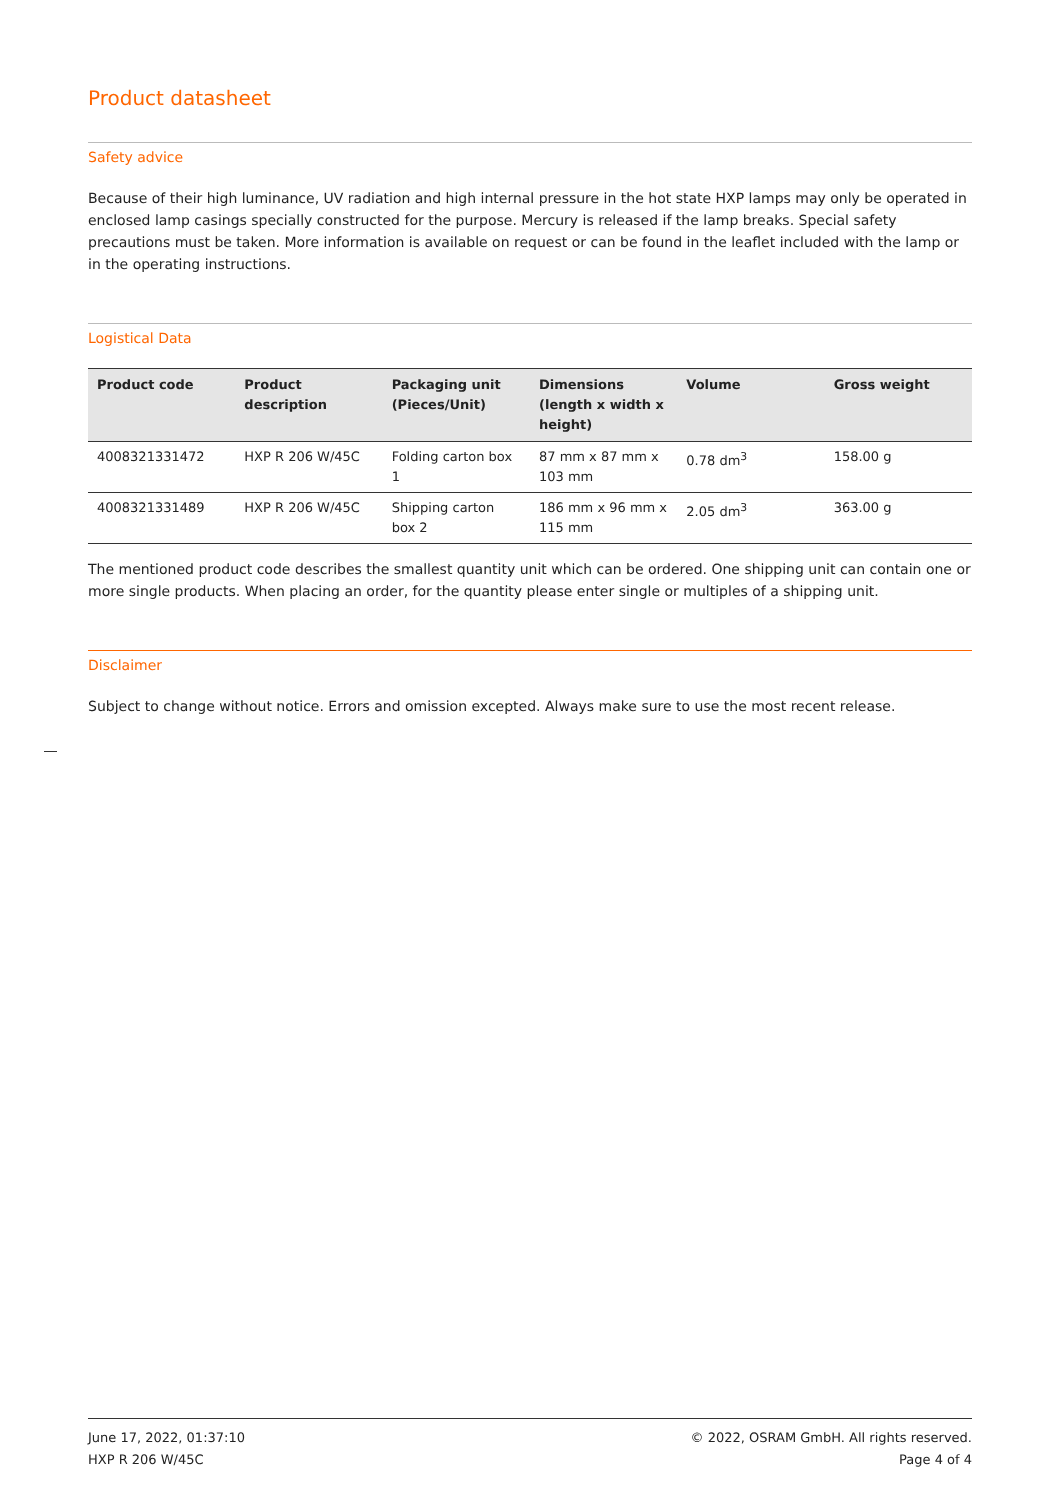Product datasheet
Safety advice
Because of their high luminance, UV radiation and high internal pressure in the hot state HXP lamps may only be operated in enclosed lamp casings specially constructed for the purpose. Mercury is released if the lamp breaks. Special safety precautions must be taken. More information is available on request or can be found in the leaflet included with the lamp or in the operating instructions.
Logistical Data
| Product code | Product description | Packaging unit (Pieces/Unit) | Dimensions (length x width x height) | Volume | Gross weight |
| --- | --- | --- | --- | --- | --- |
| 4008321331472 | HXP R 206 W/45C | Folding carton box 1 | 87 mm x 87 mm x 103 mm | 0.78 dm<sup>3</sup> | 158.00 g |
| 4008321331489 | HXP R 206 W/45C | Shipping carton box 2 | 186 mm x 96 mm x 115 mm | 2.05 dm<sup>3</sup> | 363.00 g |
The mentioned product code describes the smallest quantity unit which can be ordered. One shipping unit can contain one or more single products. When placing an order, for the quantity please enter single or multiples of a shipping unit.
Disclaimer
Subject to change without notice. Errors and omission excepted. Always make sure to use the most recent release.
June 17, 2022, 01:37:10
HXP R 206 W/45C
© 2022, OSRAM GmbH. All rights reserved.
Page 4 of 4